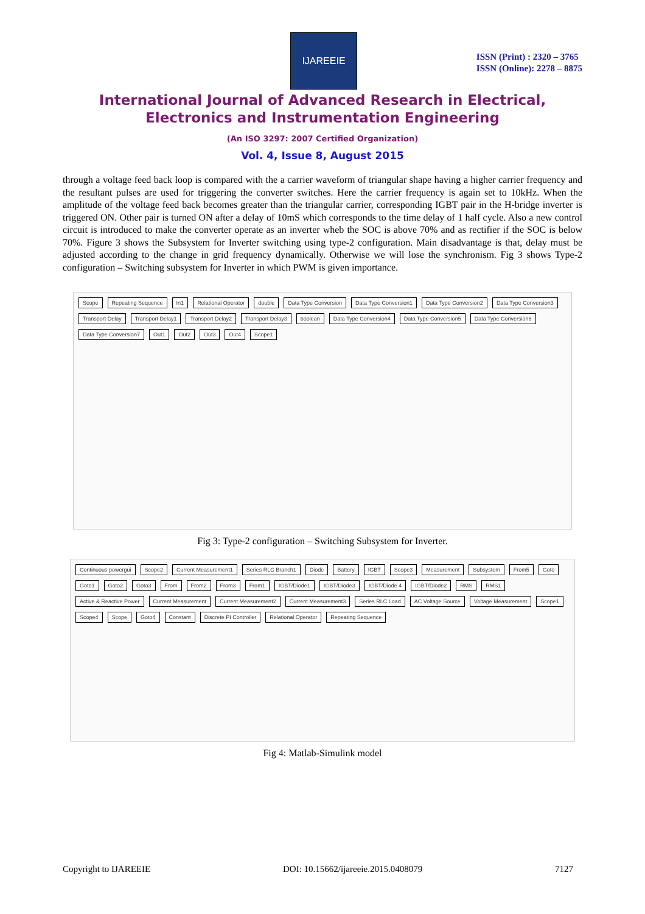IJAREEIE
ISSN (Print) : 2320 – 3765
ISSN (Online): 2278 – 8875
International Journal of Advanced Research in Electrical,
Electronics and Instrumentation Engineering
(An ISO 3297: 2007 Certified Organization)
Vol. 4, Issue 8, August 2015
through a voltage feed back loop is compared with the a carrier waveform of triangular shape having a higher carrier frequency and the resultant pulses are used for triggering the converter switches. Here the carrier frequency is again set to 10kHz. When the amplitude of the voltage feed back becomes greater than the triangular carrier, corresponding IGBT pair in the H-bridge inverter is triggered ON. Other pair is turned ON after a delay of 10mS which corresponds to the time delay of 1 half cycle. Also a new control circuit is introduced to make the converter operate as an inverter wheb the SOC is above 70% and as rectifier if the SOC is below 70%. Figure 3 shows the Subsystem for Inverter switching using type-2 configuration. Main disadvantage is that, delay must be adjusted according to the change in grid frequency dynamically. Otherwise we will lose the synchronism. Fig 3 shows Type-2 configuration – Switching subsystem for Inverter in which PWM is given importance.
Scope Repeating Sequence In1 Relational Operator double Data Type Conversion Data Type Conversion1 Data Type Conversion2 Data Type Conversion3 Transport Delay Transport Delay1 Transport Delay2 Transport Delay3 boolean Data Type Conversion4 Data Type Conversion5 Data Type Conversion6 Data Type Conversion7 Out1 Out2 Out3 Out4 Scope1
Fig 3: Type-2 configuration – Switching Subsystem for Inverter.
Continuous powergui Scope2 Current Measurement1 Series RLC Branch1 Diode Battery IGBT Scope3 Measurement Subsystem From5 Goto Goto1 Goto2 Goto3 From From2 From3 From1 IGBT/Diode1 IGBT/Diode3 IGBT/Diode 4 IGBT/Diode2 RMS RMS1 Active & Reactive Power Current Measurement Current Measurement2 Current Measurement3 Series RLC Load AC Voltage Source Voltage Measurement Scope1 Scope4 Scope Goto4 Constant Discrete PI Controller Relational Operator Repeating Sequence
Fig 4: Matlab-Simulink model
Copyright to IJAREEIE DOI: 10.15662/ijareeie.2015.0408079 7127